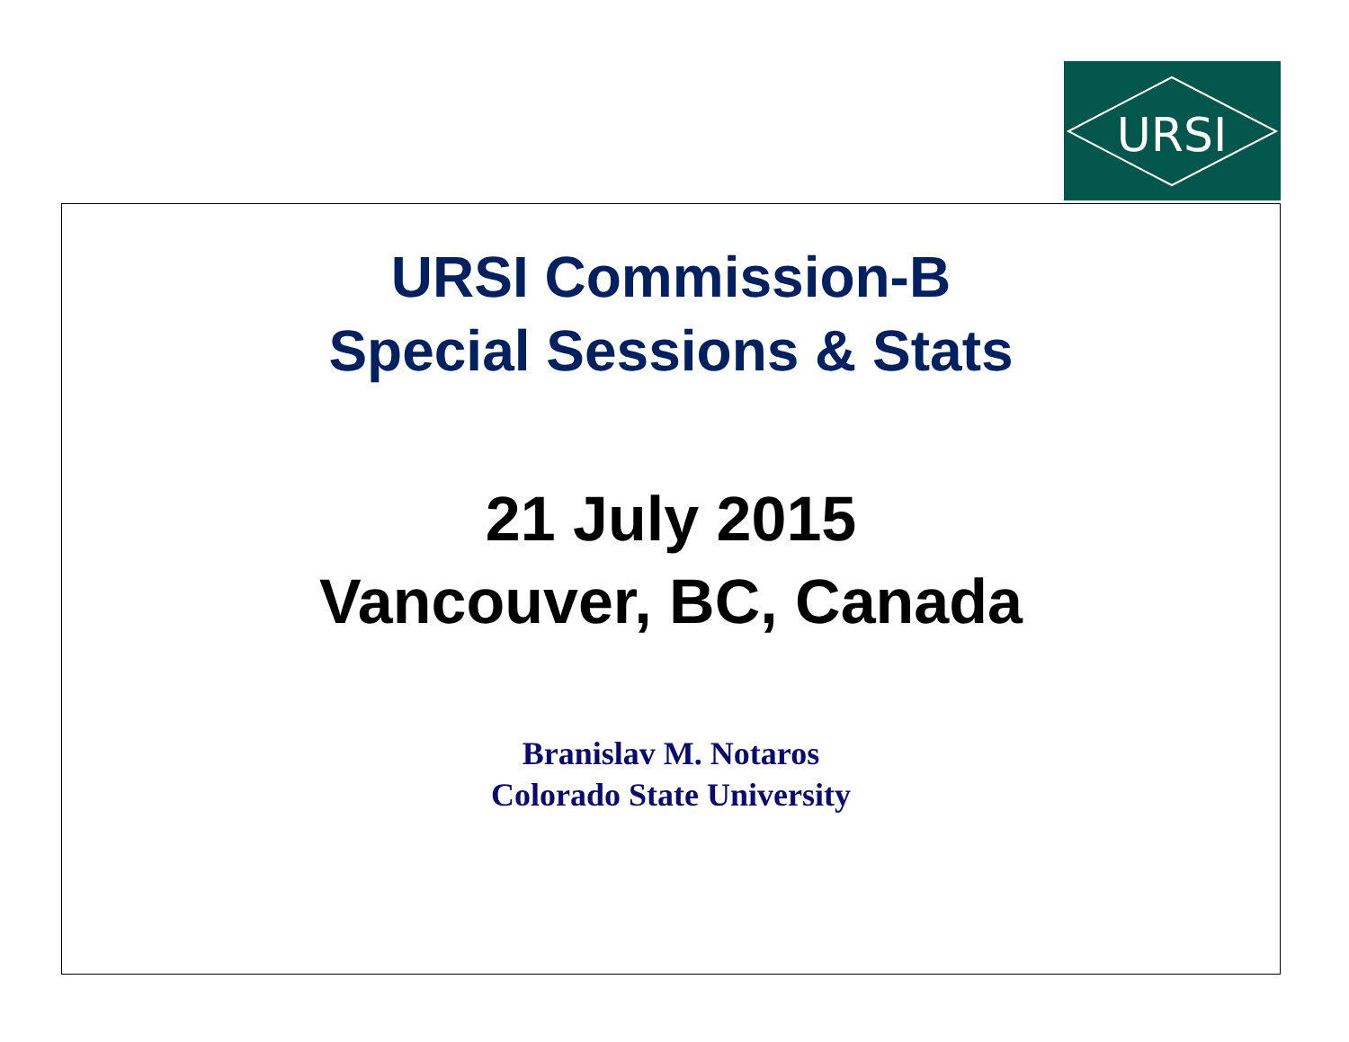URSI
URSI Commission-B
Special Sessions & Stats
21 July 2015
Vancouver, BC, Canada
Branislav M. Notaros
Colorado State University